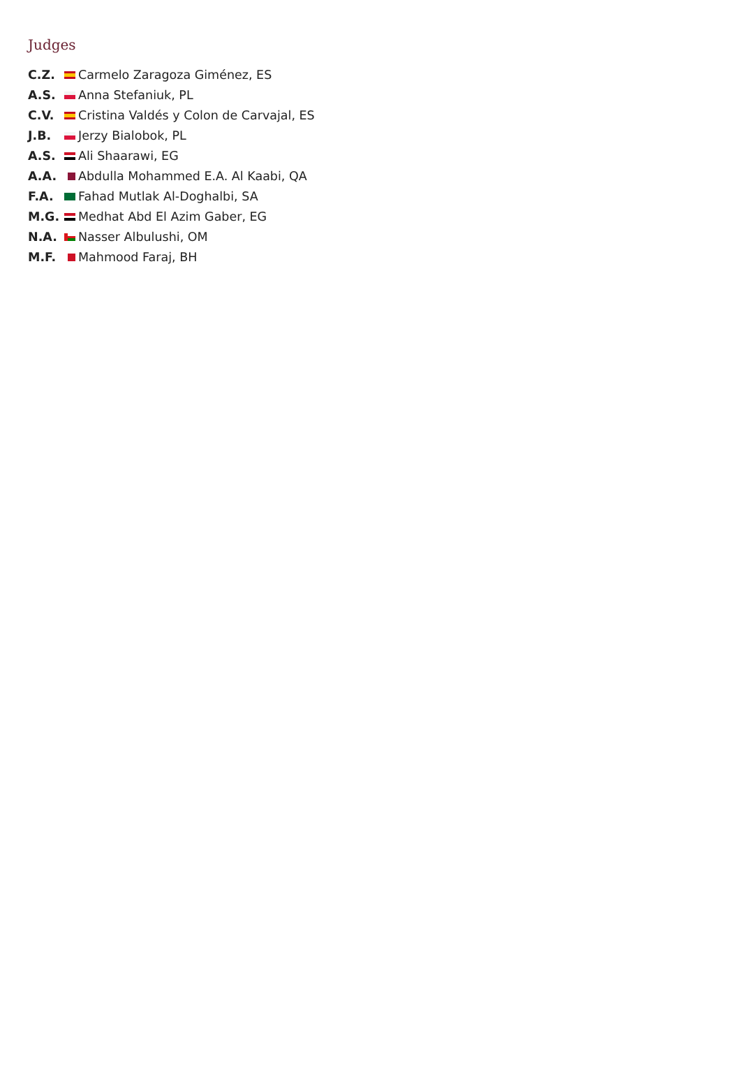Judges
| C.Z. | Carmelo Zaragoza Giménez, ES |
| A.S. | Anna Stefaniuk, PL |
| C.V. | Cristina Valdés y Colon de Carvajal, ES |
| J.B. | Jerzy Bialobok, PL |
| A.S. | Ali Shaarawi, EG |
| A.A. | Abdulla Mohammed E.A. Al Kaabi, QA |
| F.A. | Fahad Mutlak Al-Doghalbi, SA |
| M.G. | Medhat Abd El Azim Gaber, EG |
| N.A. | Nasser Albulushi, OM |
| M.F. | Mahmood Faraj, BH |